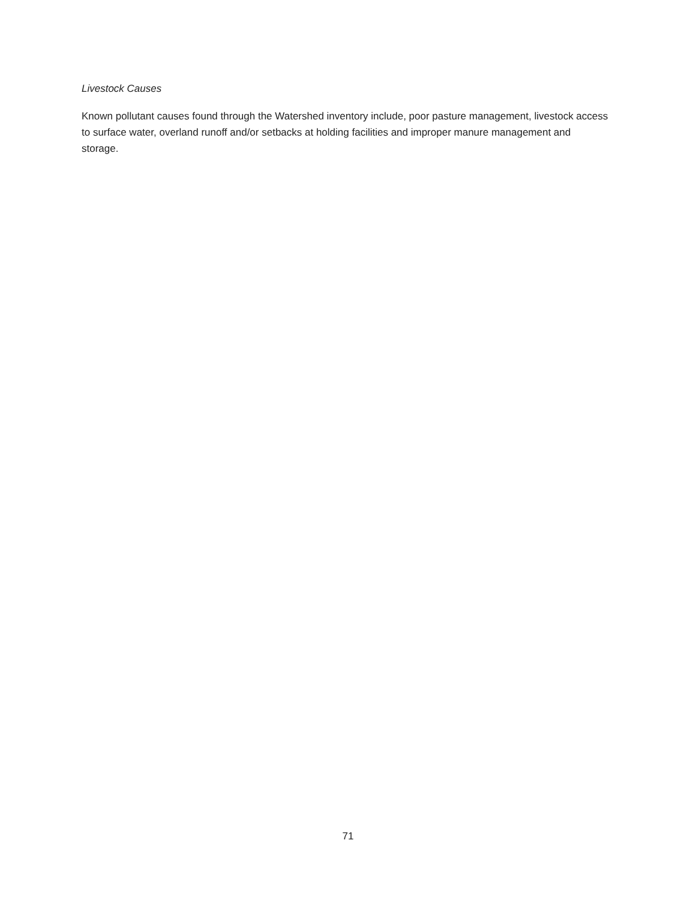Livestock Causes
Known pollutant causes found through the Watershed inventory include, poor pasture management, livestock access to surface water, overland runoff and/or setbacks at holding facilities and improper manure management and storage.
71